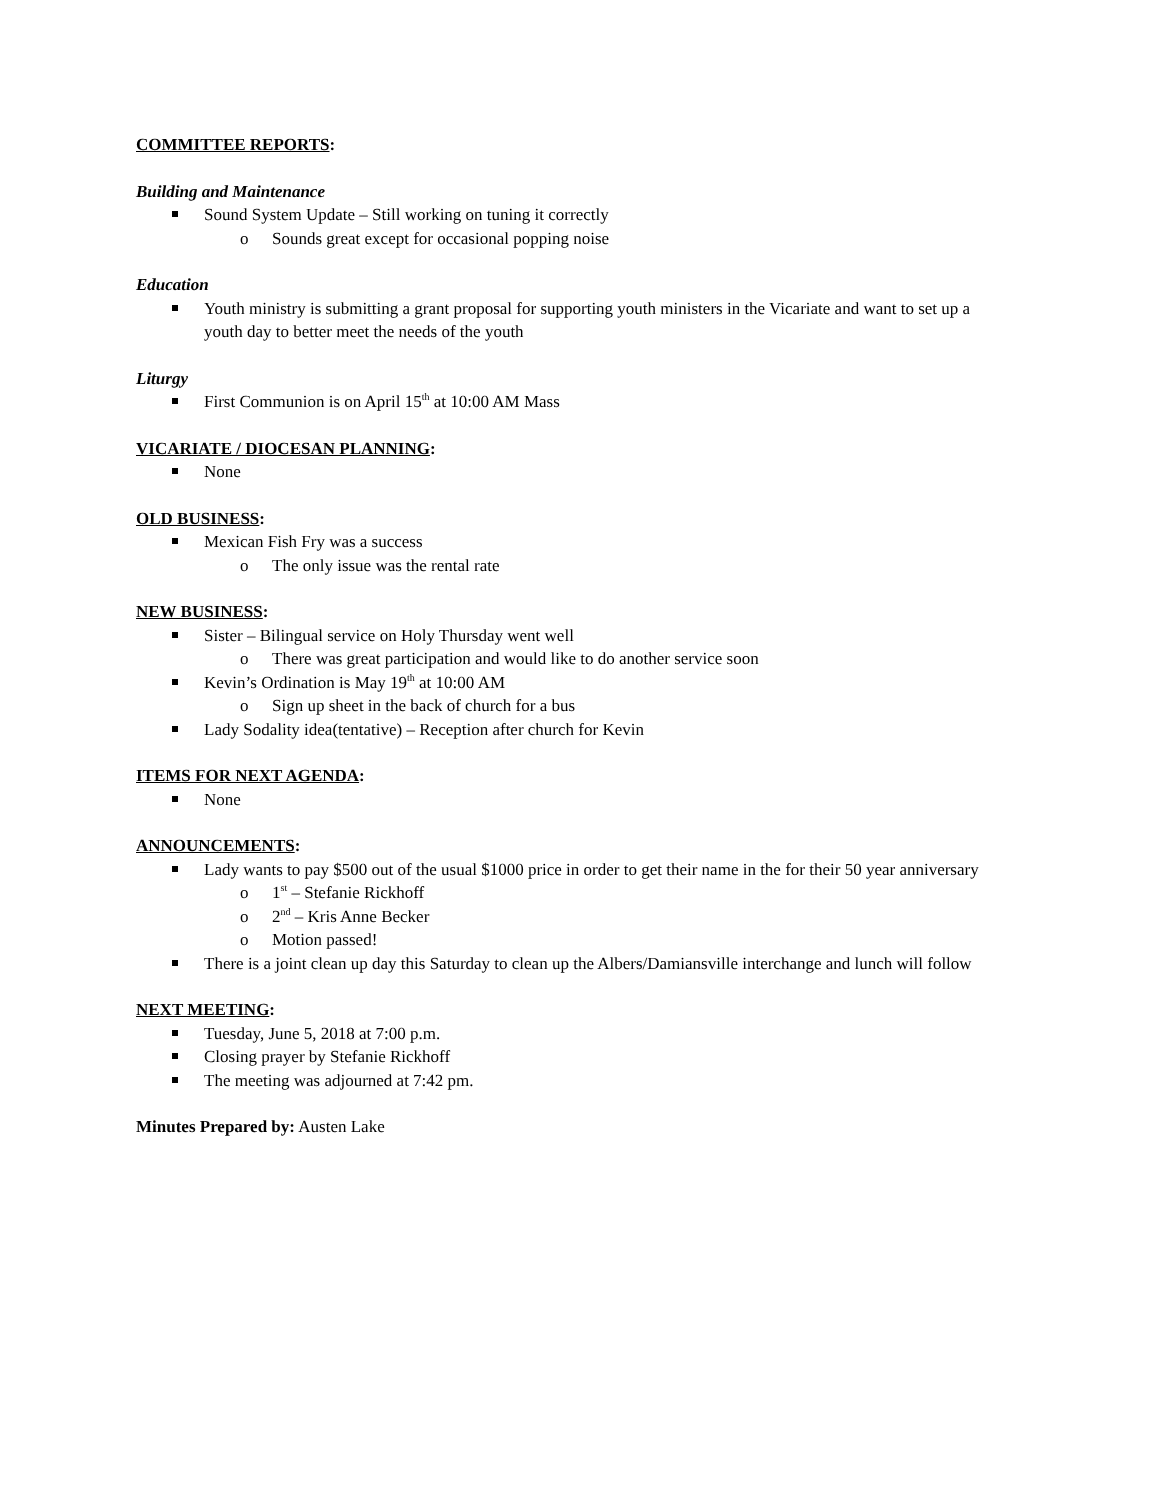COMMITTEE REPORTS:
Building and Maintenance
Sound System Update – Still working on tuning it correctly
o Sounds great except for occasional popping noise
Education
Youth ministry is submitting a grant proposal for supporting youth ministers in the Vicariate and want to set up a youth day to better meet the needs of the youth
Liturgy
First Communion is on April 15<sup>th</sup> at 10:00 AM Mass
VICARIATE / DIOCESAN PLANNING:
None
OLD BUSINESS:
Mexican Fish Fry was a success
o The only issue was the rental rate
NEW BUSINESS:
Sister – Bilingual service on Holy Thursday went well
o There was great participation and would like to do another service soon
Kevin’s Ordination is May 19<sup>th</sup> at 10:00 AM
o Sign up sheet in the back of church for a bus
Lady Sodality idea(tentative) – Reception after church for Kevin
ITEMS FOR NEXT AGENDA:
None
ANNOUNCEMENTS:
Lady wants to pay $500 out of the usual $1000 price in order to get their name in the for their 50 year anniversary
o 1<sup>st</sup> – Stefanie Rickhoff
o 2<sup>nd</sup> – Kris Anne Becker
o Motion passed!
There is a joint clean up day this Saturday to clean up the Albers/Damiansville interchange and lunch will follow
NEXT MEETING:
Tuesday, June 5, 2018 at 7:00 p.m.
Closing prayer by Stefanie Rickhoff
The meeting was adjourned at 7:42 pm.
Minutes Prepared by: Austen Lake